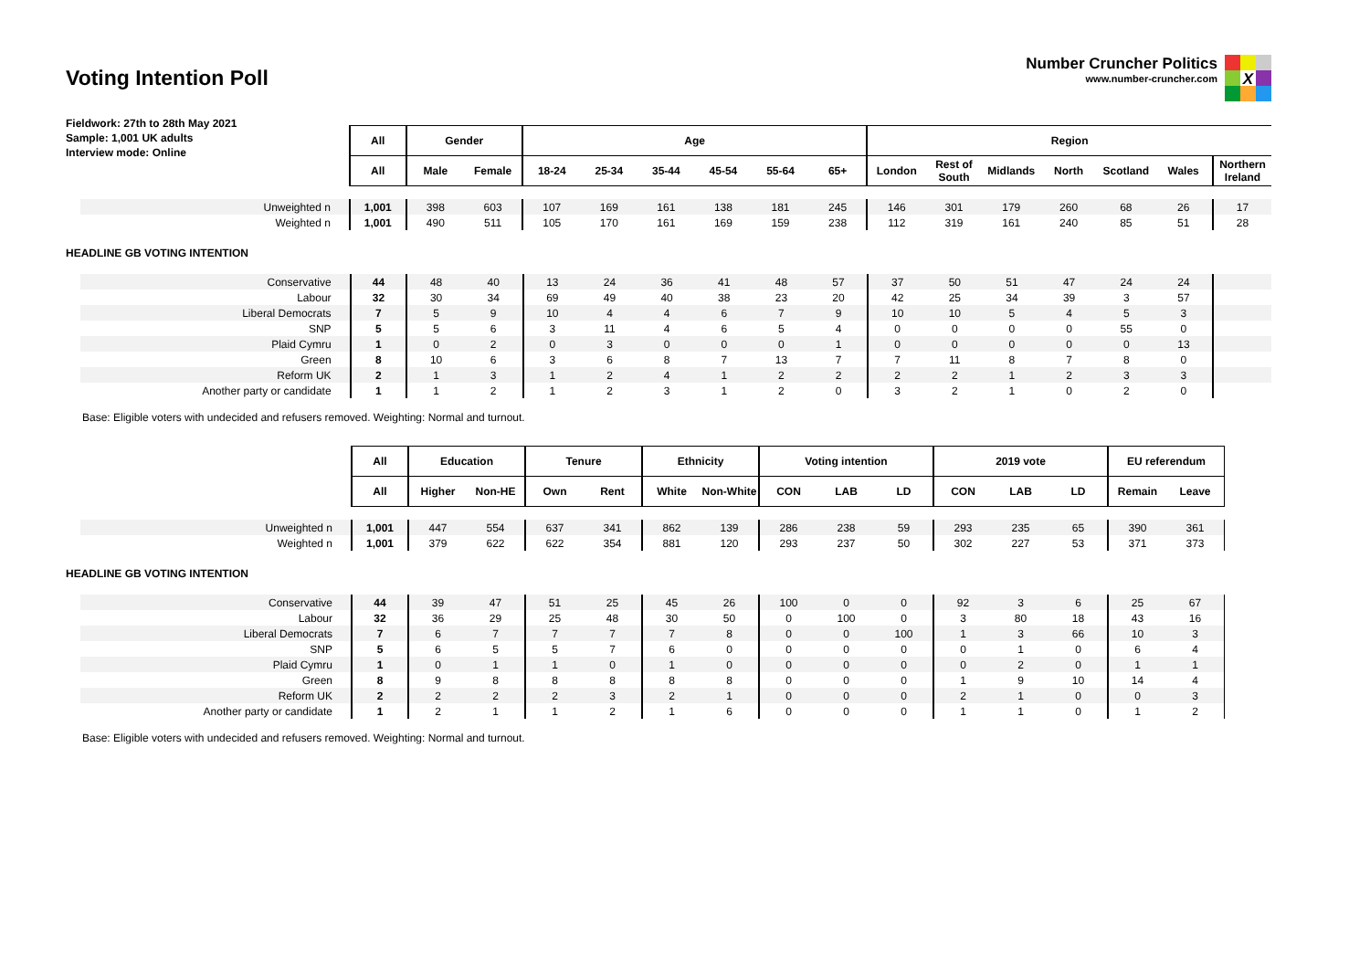Voting Intention Poll
Number Cruncher Politics
www.number-cruncher.com
X
Fieldwork: 27th to 28th May 2021
Sample: 1,001 UK adults
Interview mode: Online
| | All | Gender | | Age | | | | | | Region | | | | | | |
| | All | Male | Female | 18-24 | 25-34 | 35-44 | 45-54 | 55-64 | 65+ | London | Rest of South | Midlands | North | Scotland | Wales | Northern Ireland |
| Unweighted n | 1,001 | 398 | 603 | 107 | 169 | 161 | 138 | 181 | 245 | 146 | 301 | 179 | 260 | 68 | 26 | 17 |
| Weighted n | 1,001 | 490 | 511 | 105 | 170 | 161 | 169 | 159 | 238 | 112 | 319 | 161 | 240 | 85 | 51 | 28 |
HEADLINE GB VOTING INTENTION
| Conservative | 44 | 48 | 40 | 13 | 24 | 36 | 41 | 48 | 57 | 37 | 50 | 51 | 47 | 24 | 24 | |
| Labour | 32 | 30 | 34 | 69 | 49 | 40 | 38 | 23 | 20 | 42 | 25 | 34 | 39 | 3 | 57 | |
| Liberal Democrats | 7 | 5 | 9 | 10 | 4 | 4 | 6 | 7 | 9 | 10 | 10 | 5 | 4 | 5 | 3 | |
| SNP | 5 | 5 | 6 | 3 | 11 | 4 | 6 | 5 | 4 | 0 | 0 | 0 | 0 | 55 | 0 | |
| Plaid Cymru | 1 | 0 | 2 | 0 | 3 | 0 | 0 | 0 | 1 | 0 | 0 | 0 | 0 | 0 | 13 | |
| Green | 8 | 10 | 6 | 3 | 6 | 8 | 7 | 13 | 7 | 7 | 11 | 8 | 7 | 8 | 0 | |
| Reform UK | 2 | 1 | 3 | 1 | 2 | 4 | 1 | 2 | 2 | 2 | 2 | 1 | 2 | 3 | 3 | |
| Another party or candidate | 1 | 1 | 2 | 1 | 2 | 3 | 1 | 2 | 0 | 3 | 2 | 1 | 0 | 2 | 0 | |
Base: Eligible voters with undecided and refusers removed. Weighting: Normal and turnout.
| | All | Education | | Tenure | | Ethnicity | | Voting intention | | | 2019 vote | | | EU referendum | |
| | All | Higher | Non-HE | Own | Rent | White | Non-White | CON | LAB | LD | CON | LAB | LD | Remain | Leave |
| Unweighted n | 1,001 | 447 | 554 | 637 | 341 | 862 | 139 | 286 | 238 | 59 | 293 | 235 | 65 | 390 | 361 |
| Weighted n | 1,001 | 379 | 622 | 622 | 354 | 881 | 120 | 293 | 237 | 50 | 302 | 227 | 53 | 371 | 373 |
HEADLINE GB VOTING INTENTION
| Conservative | 44 | 39 | 47 | 51 | 25 | 45 | 26 | 100 | 0 | 0 | 92 | 3 | 6 | 25 | 67 |
| Labour | 32 | 36 | 29 | 25 | 48 | 30 | 50 | 0 | 100 | 0 | 3 | 80 | 18 | 43 | 16 |
| Liberal Democrats | 7 | 6 | 7 | 7 | 7 | 7 | 8 | 0 | 0 | 100 | 1 | 3 | 66 | 10 | 3 |
| SNP | 5 | 6 | 5 | 5 | 7 | 6 | 0 | 0 | 0 | 0 | 0 | 1 | 0 | 6 | 4 |
| Plaid Cymru | 1 | 0 | 1 | 1 | 0 | 1 | 0 | 0 | 0 | 0 | 0 | 2 | 0 | 1 | 1 |
| Green | 8 | 9 | 8 | 8 | 8 | 8 | 8 | 0 | 0 | 0 | 1 | 9 | 10 | 14 | 4 |
| Reform UK | 2 | 2 | 2 | 2 | 3 | 2 | 1 | 0 | 0 | 0 | 2 | 1 | 0 | 0 | 3 |
| Another party or candidate | 1 | 2 | 1 | 1 | 2 | 1 | 6 | 0 | 0 | 0 | 1 | 1 | 0 | 1 | 2 |
Base: Eligible voters with undecided and refusers removed. Weighting: Normal and turnout.